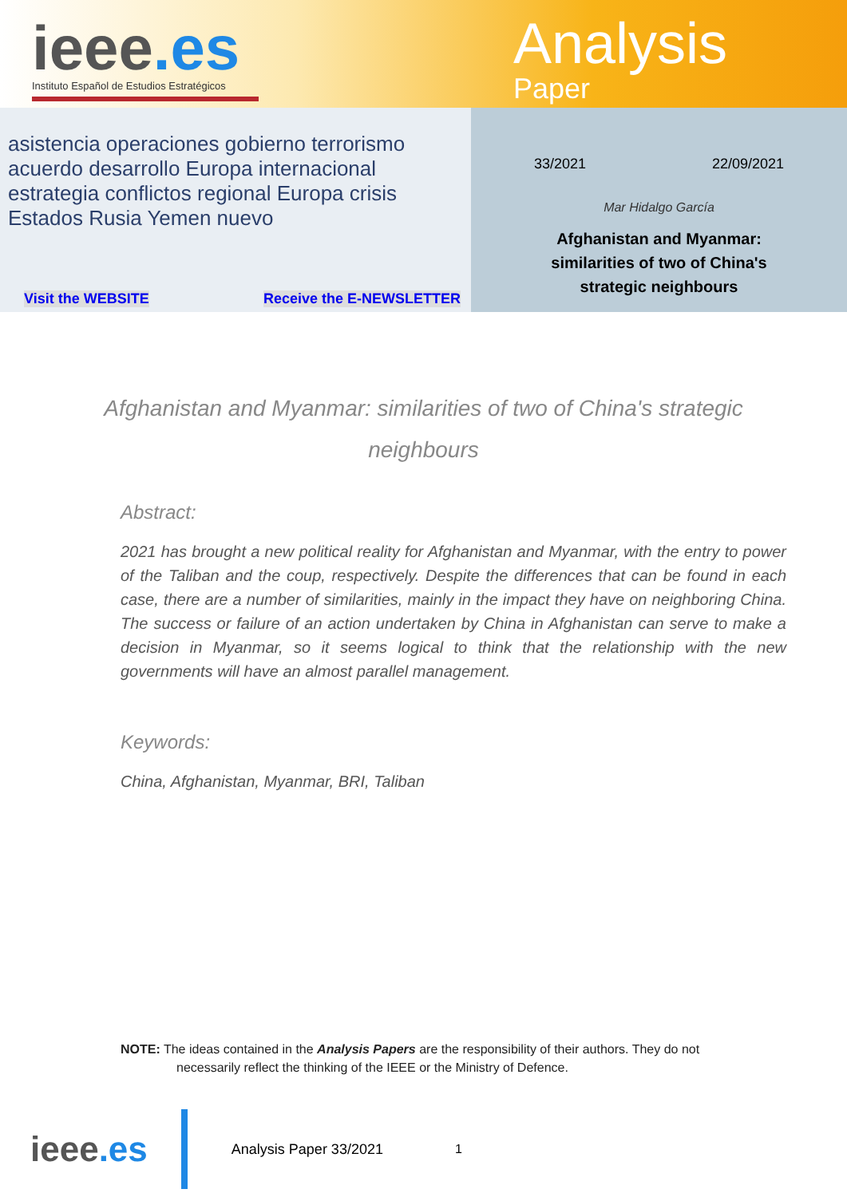ieee.es
Instituto Español de Estudios Estratégicos
Analysis
Paper
asistencia operaciones gobierno terrorismo acuerdo desarrollo Europa internacional estrategia conflictos regional Europa crisis Estados Rusia Yemen nuevo
Visit the WEBSITE Receive the E-NEWSLETTER
33/2021 22/09/2021
Mar Hidalgo García
Afghanistan and Myanmar:
similarities of two of China's
strategic neighbours
Afghanistan and Myanmar: similarities of two of China's strategic neighbours
Abstract:
2021 has brought a new political reality for Afghanistan and Myanmar, with the entry to power of the Taliban and the coup, respectively. Despite the differences that can be found in each case, there are a number of similarities, mainly in the impact they have on neighboring China. The success or failure of an action undertaken by China in Afghanistan can serve to make a decision in Myanmar, so it seems logical to think that the relationship with the new governments will have an almost parallel management.
Keywords:
China, Afghanistan, Myanmar, BRI, Taliban
NOTE: The ideas contained in the Analysis Papers are the responsibility of their authors. They do not
necessarily reflect the thinking of the IEEE or the Ministry of Defence.
ieee.es
Analysis Paper 33/2021 1